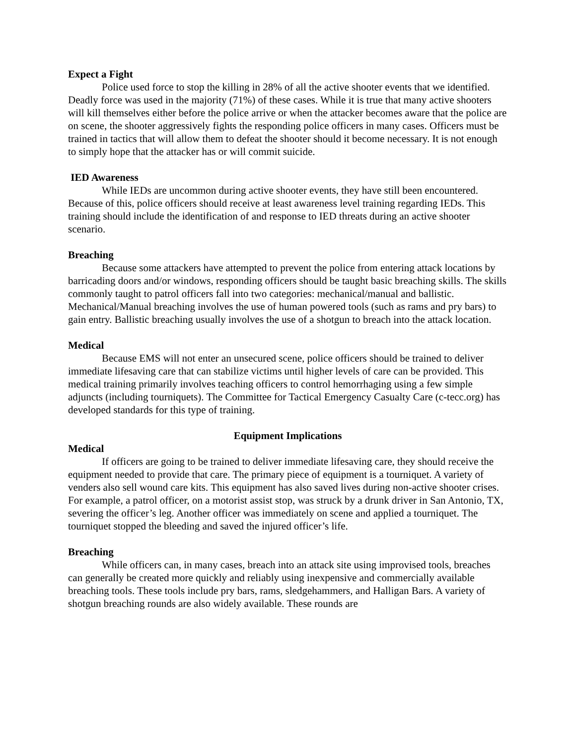Expect a Fight
Police used force to stop the killing in 28% of all the active shooter events that we identified. Deadly force was used in the majority (71%) of these cases. While it is true that many active shooters will kill themselves either before the police arrive or when the attacker becomes aware that the police are on scene, the shooter aggressively fights the responding police officers in many cases. Officers must be trained in tactics that will allow them to defeat the shooter should it become necessary. It is not enough to simply hope that the attacker has or will commit suicide.
IED Awareness
While IEDs are uncommon during active shooter events, they have still been encountered. Because of this, police officers should receive at least awareness level training regarding IEDs. This training should include the identification of and response to IED threats during an active shooter scenario.
Breaching
Because some attackers have attempted to prevent the police from entering attack locations by barricading doors and/or windows, responding officers should be taught basic breaching skills. The skills commonly taught to patrol officers fall into two categories: mechanical/manual and ballistic. Mechanical/Manual breaching involves the use of human powered tools (such as rams and pry bars) to gain entry. Ballistic breaching usually involves the use of a shotgun to breach into the attack location.
Medical
Because EMS will not enter an unsecured scene, police officers should be trained to deliver immediate lifesaving care that can stabilize victims until higher levels of care can be provided. This medical training primarily involves teaching officers to control hemorrhaging using a few simple adjuncts (including tourniquets). The Committee for Tactical Emergency Casualty Care (c-tecc.org) has developed standards for this type of training.
Equipment Implications
Medical
If officers are going to be trained to deliver immediate lifesaving care, they should receive the equipment needed to provide that care. The primary piece of equipment is a tourniquet. A variety of venders also sell wound care kits. This equipment has also saved lives during non-active shooter crises. For example, a patrol officer, on a motorist assist stop, was struck by a drunk driver in San Antonio, TX, severing the officer’s leg. Another officer was immediately on scene and applied a tourniquet. The tourniquet stopped the bleeding and saved the injured officer’s life.
Breaching
While officers can, in many cases, breach into an attack site using improvised tools, breaches can generally be created more quickly and reliably using inexpensive and commercially available breaching tools. These tools include pry bars, rams, sledgehammers, and Halligan Bars. A variety of shotgun breaching rounds are also widely available. These rounds are